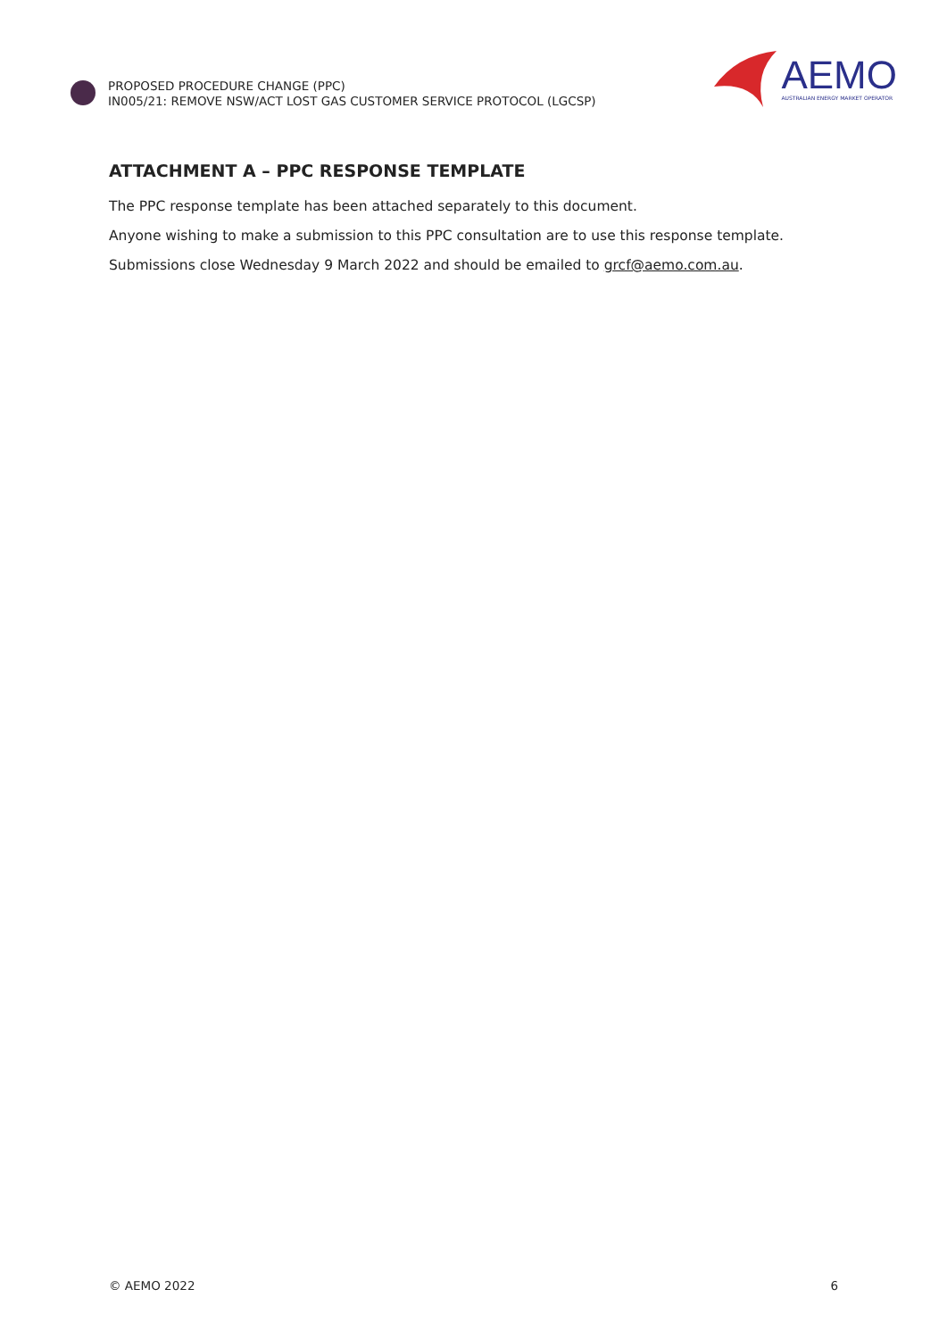PROPOSED PROCEDURE CHANGE (PPC)
IN005/21: REMOVE NSW/ACT LOST GAS CUSTOMER SERVICE PROTOCOL (LGCSP)
AEMO
AUSTRALIAN ENERGY MARKET OPERATOR
ATTACHMENT A – PPC RESPONSE TEMPLATE
The PPC response template has been attached separately to this document.
Anyone wishing to make a submission to this PPC consultation are to use this response template.
Submissions close Wednesday 9 March 2022 and should be emailed to grcf@aemo.com.au.
© AEMO 2022 6